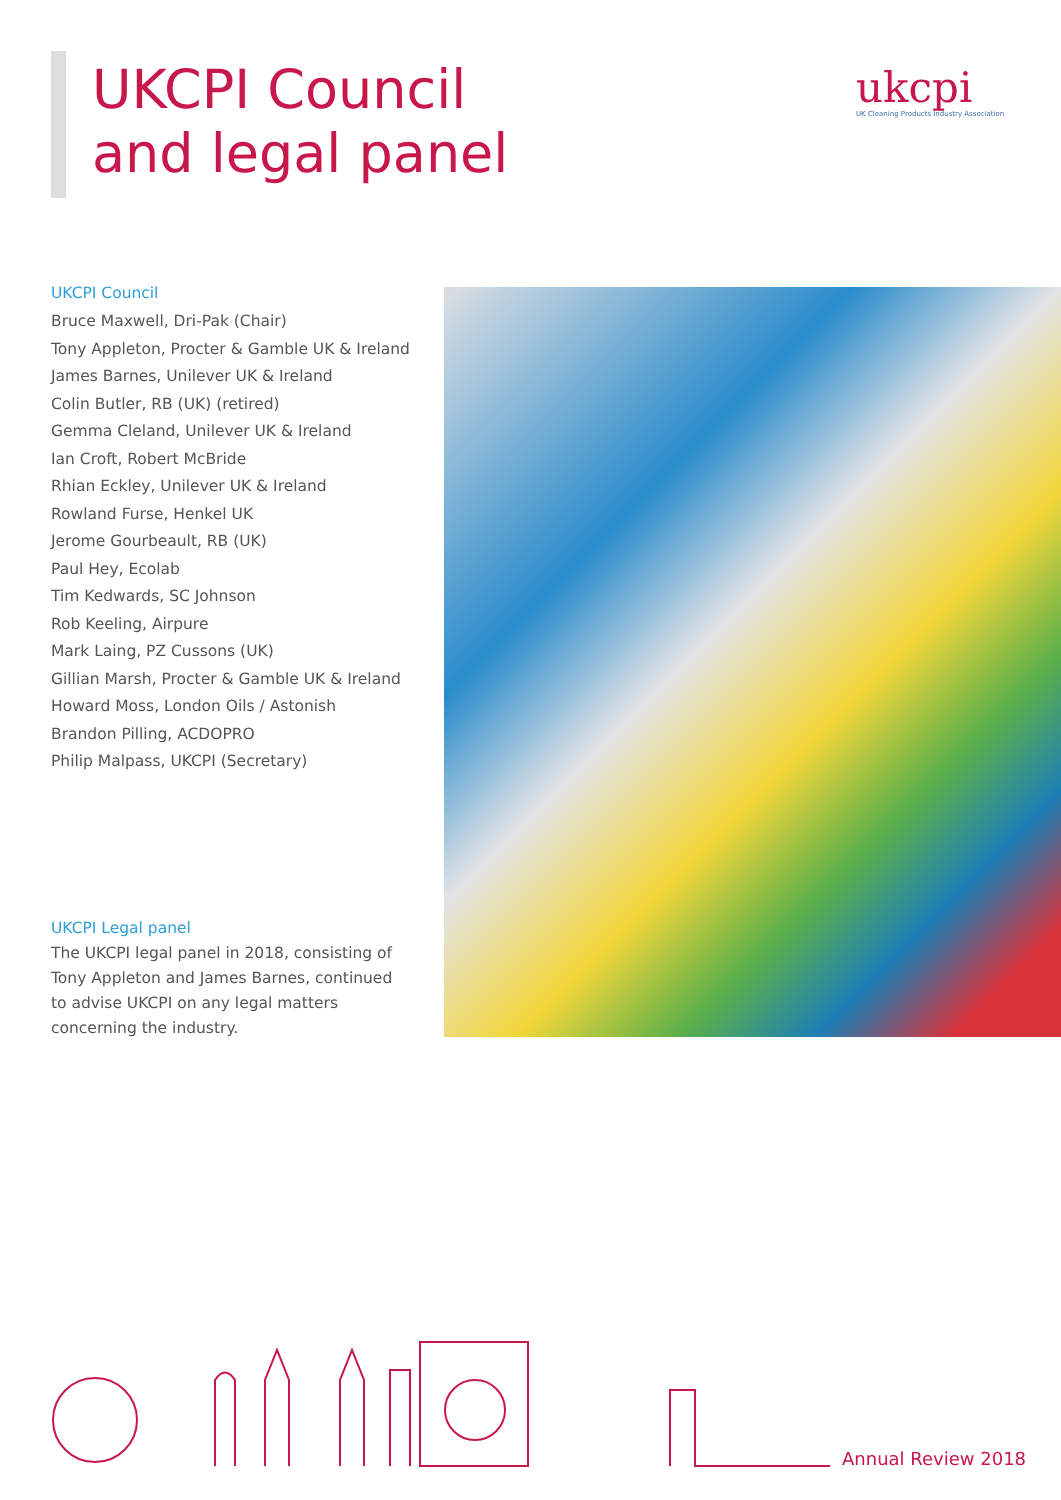UKCPI Council
and legal panel
ukcpi
UK Cleaning Products Industry Association
UKCPI Council
Bruce Maxwell, Dri-Pak (Chair)
Tony Appleton, Procter & Gamble UK & Ireland
James Barnes, Unilever UK & Ireland
Colin Butler, RB (UK) (retired)
Gemma Cleland, Unilever UK & Ireland
Ian Croft, Robert McBride
Rhian Eckley, Unilever UK & Ireland
Rowland Furse, Henkel UK
Jerome Gourbeault, RB (UK)
Paul Hey, Ecolab
Tim Kedwards, SC Johnson
Rob Keeling, Airpure
Mark Laing, PZ Cussons (UK)
Gillian Marsh, Procter & Gamble UK & Ireland
Howard Moss, London Oils / Astonish
Brandon Pilling, ACDOPRO
Philip Malpass, UKCPI (Secretary)
UKCPI Legal panel
The UKCPI legal panel in 2018, consisting of Tony Appleton and James Barnes, continued to advise UKCPI on any legal matters concerning the industry.
Annual Review 2018